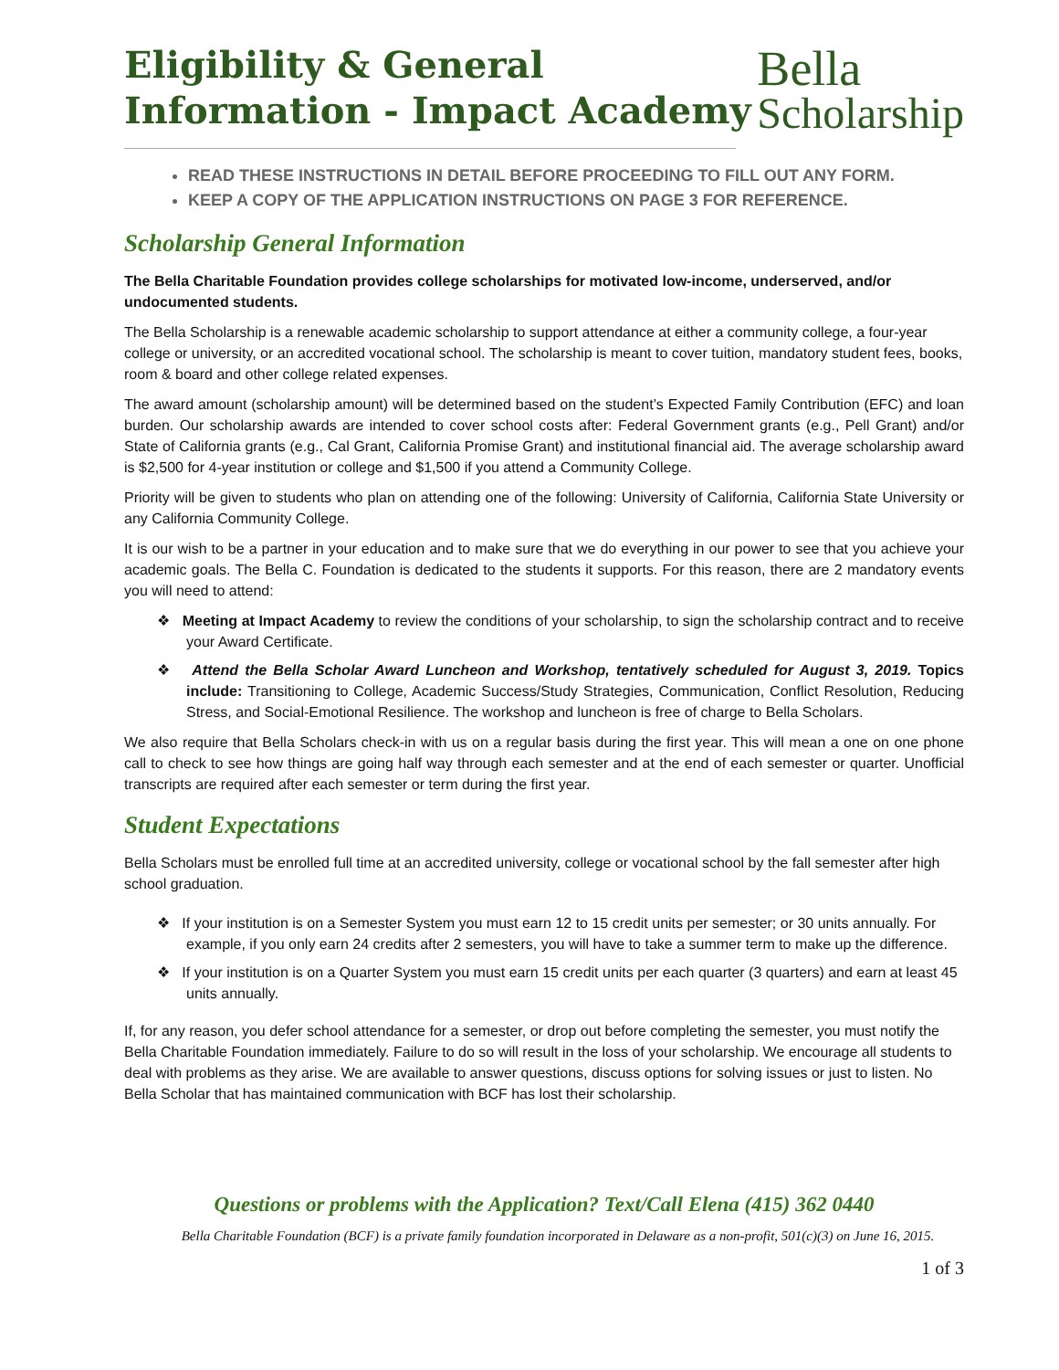Eligibility & General
Information - Impact Academy
Bella
Scholarship
READ THESE INSTRUCTIONS IN DETAIL BEFORE PROCEEDING TO FILL OUT ANY FORM.
KEEP A COPY OF THE APPLICATION INSTRUCTIONS ON PAGE 3 FOR REFERENCE.
Scholarship General Information
The Bella Charitable Foundation provides college scholarships for motivated low-income, underserved, and/or undocumented students.
The Bella Scholarship is a renewable academic scholarship to support attendance at either a community college, a four-year college or university, or an accredited vocational school. The scholarship is meant to cover tuition, mandatory student fees, books, room & board and other college related expenses.
The award amount (scholarship amount) will be determined based on the student’s Expected Family Contribution (EFC) and loan burden. Our scholarship awards are intended to cover school costs after: Federal Government grants (e.g., Pell Grant) and/or State of California grants (e.g., Cal Grant, California Promise Grant) and institutional financial aid. The average scholarship award is $2,500 for 4-year institution or college and $1,500 if you attend a Community College.
Priority will be given to students who plan on attending one of the following: University of California, California State University or any California Community College.
It is our wish to be a partner in your education and to make sure that we do everything in our power to see that you achieve your academic goals. The Bella C. Foundation is dedicated to the students it supports. For this reason, there are 2 mandatory events you will need to attend:
❖ Meeting at Impact Academy to review the conditions of your scholarship, to sign the scholarship contract and to receive your Award Certificate.
❖ Attend the Bella Scholar Award Luncheon and Workshop, tentatively scheduled for August 3, 2019. Topics include: Transitioning to College, Academic Success/Study Strategies, Communication, Conflict Resolution, Reducing Stress, and Social-Emotional Resilience. The workshop and luncheon is free of charge to Bella Scholars.
We also require that Bella Scholars check-in with us on a regular basis during the first year. This will mean a one on one phone call to check to see how things are going half way through each semester and at the end of each semester or quarter. Unofficial transcripts are required after each semester or term during the first year.
Student Expectations
Bella Scholars must be enrolled full time at an accredited university, college or vocational school by the fall semester after high school graduation.
❖ If your institution is on a Semester System you must earn 12 to 15 credit units per semester; or 30 units annually. For example, if you only earn 24 credits after 2 semesters, you will have to take a summer term to make up the difference.
❖ If your institution is on a Quarter System you must earn 15 credit units per each quarter (3 quarters) and earn at least 45 units annually.
If, for any reason, you defer school attendance for a semester, or drop out before completing the semester, you must notify the Bella Charitable Foundation immediately. Failure to do so will result in the loss of your scholarship. We encourage all students to deal with problems as they arise. We are available to answer questions, discuss options for solving issues or just to listen. No Bella Scholar that has maintained communication with BCF has lost their scholarship.
Questions or problems with the Application? Text/Call Elena (415) 362 0440
Bella Charitable Foundation (BCF) is a private family foundation incorporated in Delaware as a non-profit, 501(c)(3) on June 16, 2015.
1 of 3